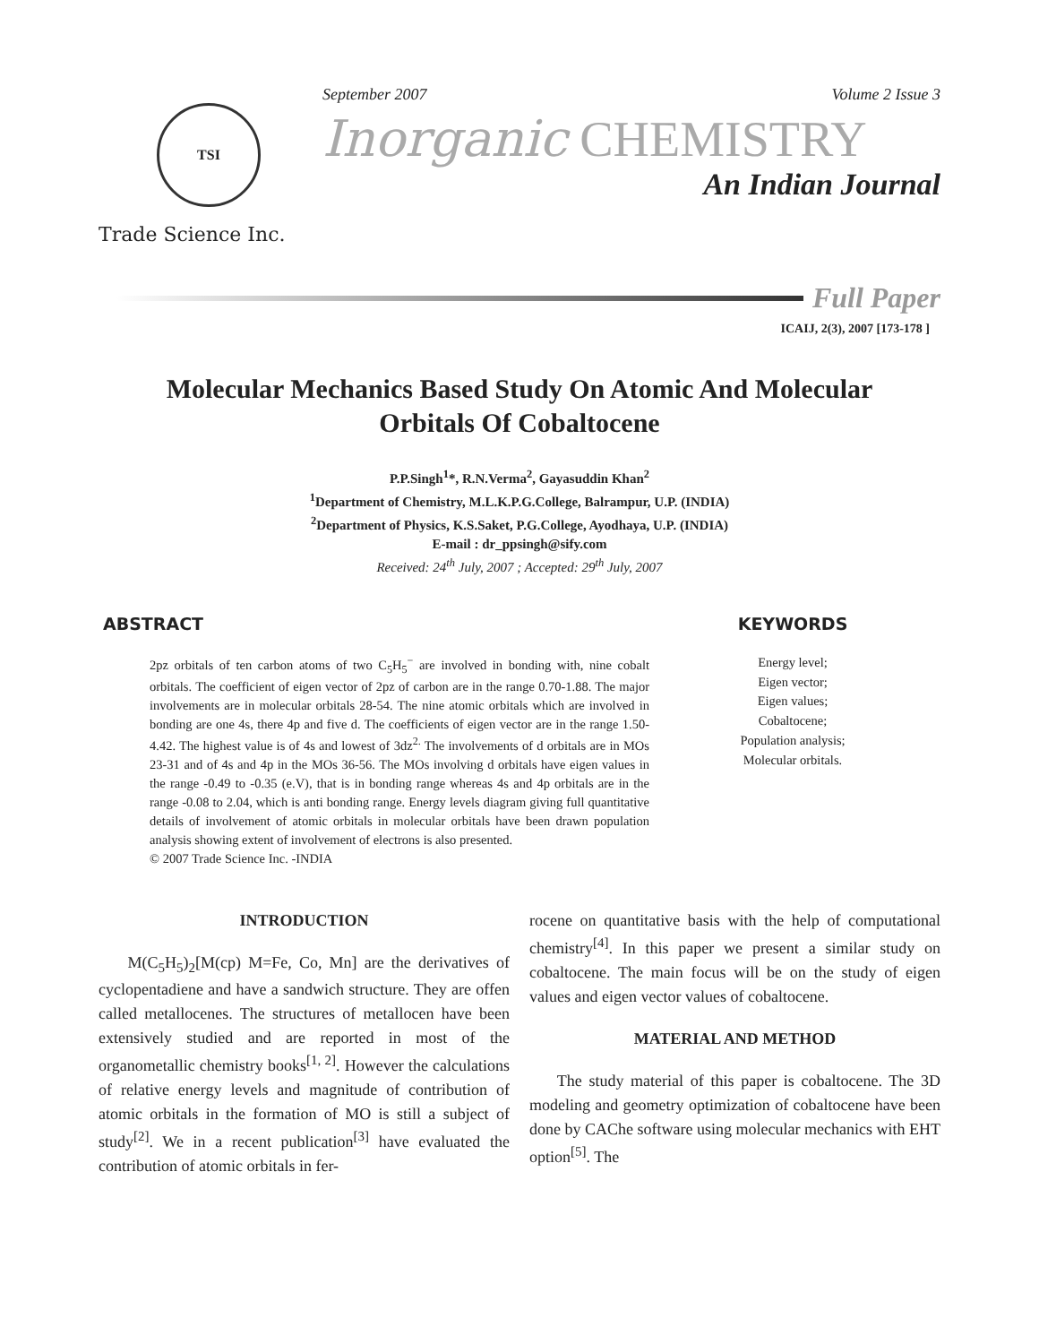TSI
Trade Science Inc.
September 2007 Volume 2 Issue 3
Inorganic CHEMISTRY
An Indian Journal
Full Paper
ICAIJ, 2(3), 2007 [173-178 ]
Molecular Mechanics Based Study On Atomic And Molecular Orbitals Of Cobaltocene
P.P.Singh<sup>1</sup>*, R.N.Verma<sup>2</sup>, Gayasuddin Khan<sup>2</sup>
<sup>1</sup> Department of Chemistry, M.L.K.P.G.College, Balrampur, U.P. (INDIA)
<sup>2</sup> Department of Physics, K.S.Saket, P.G.College, Ayodhaya, U.P. (INDIA)
E-mail : dr_ppsingh@sify.com
Received: 24<sup>th</sup> July, 2007 ; Accepted: 29<sup>th</sup> July, 2007
ABSTRACT
2pz orbitals of ten carbon atoms of two C<sub>5</sub>H<sub>5</sub><sup>−</sup> are involved in bonding with, nine cobalt orbitals. The coefficient of eigen vector of 2pz of carbon are in the range 0.70-1.88. The major involvements are in molecular orbitals 28-54. The nine atomic orbitals which are involved in bonding are one 4s, there 4p and five d. The coefficients of eigen vector are in the range 1.50-4.42. The highest value is of 4s and lowest of 3dz<sup>2.</sup> The involvements of d orbitals are in MOs 23-31 and of 4s and 4p in the MOs 36-56. The MOs involving d orbitals have eigen values in the range -0.49 to -0.35 (e.V), that is in bonding range whereas 4s and 4p orbitals are in the range -0.08 to 2.04, which is anti bonding range. Energy levels diagram giving full quantitative details of involvement of atomic orbitals in molecular orbitals have been drawn population analysis showing extent of involvement of electrons is also presented.
© 2007 Trade Science Inc. -INDIA
KEYWORDS
Energy level;
Eigen vector;
Eigen values;
Cobaltocene;
Population analysis;
Molecular orbitals.
INTRODUCTION
M(C<sub>5</sub>H<sub>5</sub>)<sub>2</sub>[M(cp) M=Fe, Co, Mn] are the derivatives of cyclopentadiene and have a sandwich structure. They are offen called metallocenes. The structures of metallocen have been extensively studied and are reported in most of the organometallic chemistry books<sup>[1, 2]</sup>. However the calculations of relative energy levels and magnitude of contribution of atomic orbitals in the formation of MO is still a subject of study<sup>[2]</sup>. We in a recent publication<sup>[3]</sup> have evaluated the contribution of atomic orbitals in fer-
rocene on quantitative basis with the help of computational chemistry<sup>[4]</sup>. In this paper we present a similar study on cobaltocene. The main focus will be on the study of eigen values and eigen vector values of cobaltocene.
MATERIAL AND METHOD
The study material of this paper is cobaltocene. The 3D modeling and geometry optimization of cobaltocene have been done by CAChe software using molecular mechanics with EHT option<sup>[5]</sup>. The